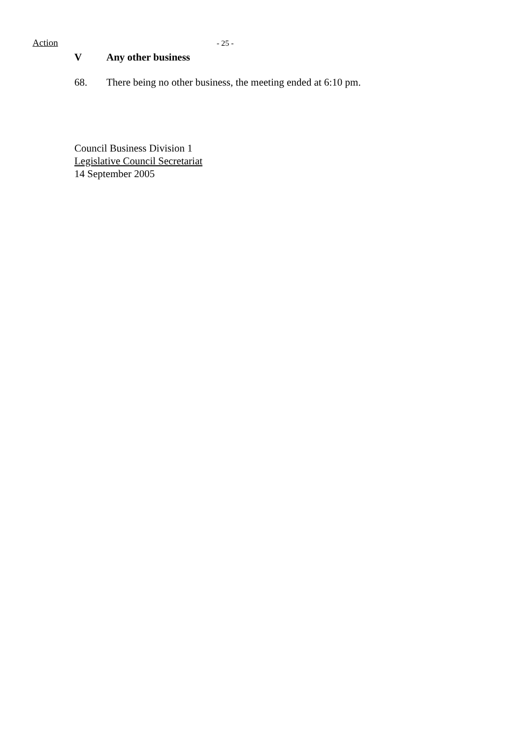Action
- 25 -
V Any other business
68. There being no other business, the meeting ended at 6:10 pm.
Council Business Division 1
Legislative Council Secretariat
14 September 2005